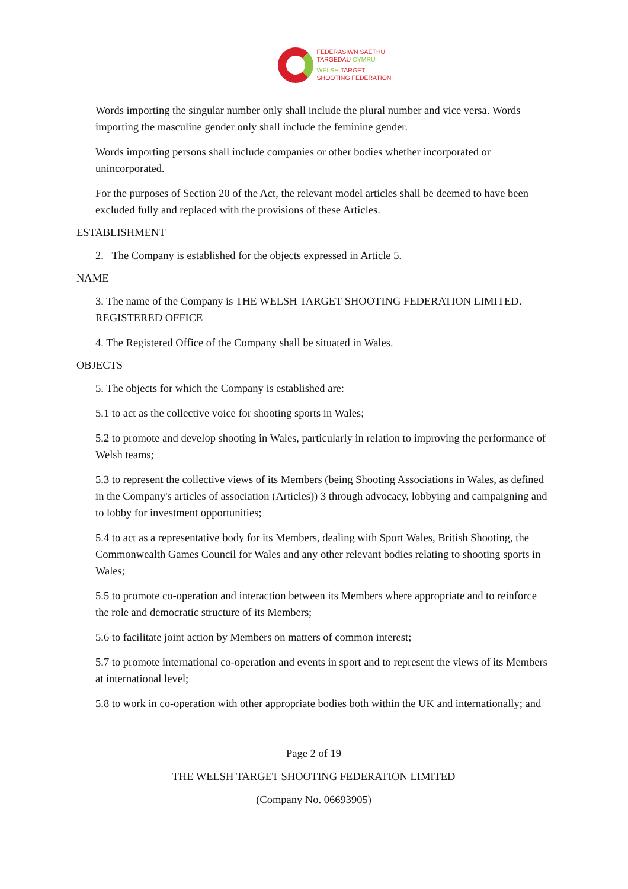FEDERASIWN SAETHU
TARGEDAU CYMRU
WELSH TARGET
SHOOTING FEDERATION
Words importing the singular number only shall include the plural number and vice versa. Words importing the masculine gender only shall include the feminine gender.
Words importing persons shall include companies or other bodies whether incorporated or unincorporated.
For the purposes of Section 20 of the Act, the relevant model articles shall be deemed to have been excluded fully and replaced with the provisions of these Articles.
ESTABLISHMENT
2. The Company is established for the objects expressed in Article 5.
NAME
3. The name of the Company is THE WELSH TARGET SHOOTING FEDERATION LIMITED. REGISTERED OFFICE
4. The Registered Office of the Company shall be situated in Wales.
OBJECTS
5. The objects for which the Company is established are:
5.1 to act as the collective voice for shooting sports in Wales;
5.2 to promote and develop shooting in Wales, particularly in relation to improving the performance of Welsh teams;
5.3 to represent the collective views of its Members (being Shooting Associations in Wales, as defined in the Company's articles of association (Articles)) 3 through advocacy, lobbying and campaigning and to lobby for investment opportunities;
5.4 to act as a representative body for its Members, dealing with Sport Wales, British Shooting, the Commonwealth Games Council for Wales and any other relevant bodies relating to shooting sports in Wales;
5.5 to promote co-operation and interaction between its Members where appropriate and to reinforce the role and democratic structure of its Members;
5.6 to facilitate joint action by Members on matters of common interest;
5.7 to promote international co-operation and events in sport and to represent the views of its Members at international level;
5.8 to work in co-operation with other appropriate bodies both within the UK and internationally; and
Page 2 of 19
THE WELSH TARGET SHOOTING FEDERATION LIMITED
(Company No. 06693905)